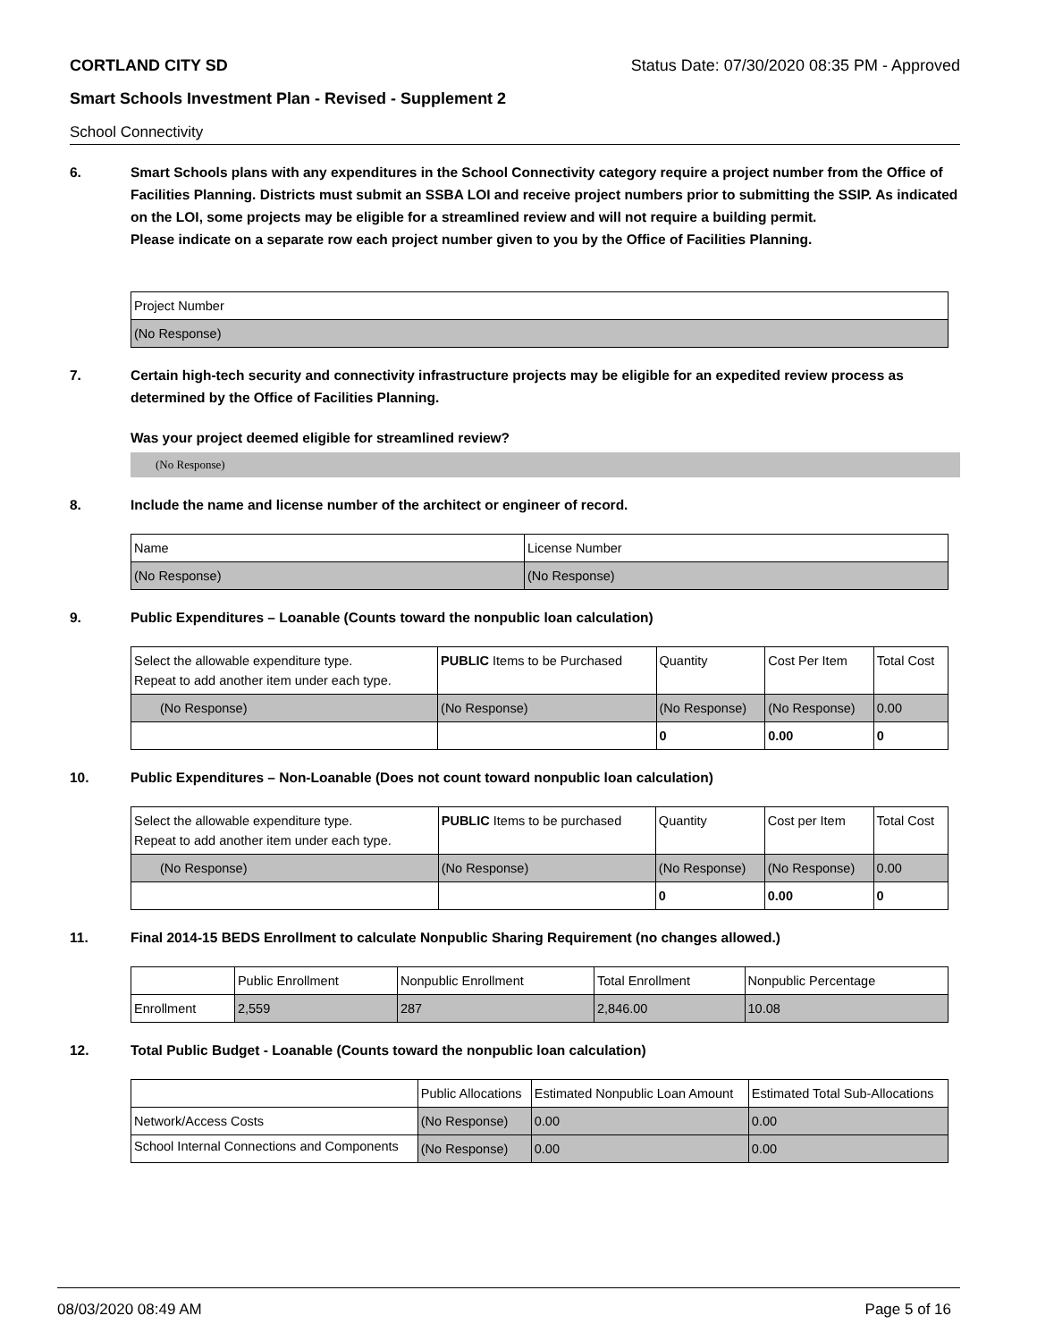CORTLAND CITY SD Status Date: 07/30/2020 08:35 PM - Approved
Smart Schools Investment Plan - Revised - Supplement 2
School Connectivity
6. Smart Schools plans with any expenditures in the School Connectivity category require a project number from the Office of Facilities Planning. Districts must submit an SSBA LOI and receive project numbers prior to submitting the SSIP. As indicated on the LOI, some projects may be eligible for a streamlined review and will not require a building permit.
Please indicate on a separate row each project number given to you by the Office of Facilities Planning.
| Project Number |
| (No Response) |
7. Certain high-tech security and connectivity infrastructure projects may be eligible for an expedited review process as determined by the Office of Facilities Planning.
Was your project deemed eligible for streamlined review?
(No Response)
8. Include the name and license number of the architect or engineer of record.
| Name | License Number |
| (No Response) | (No Response) |
9. Public Expenditures – Loanable (Counts toward the nonpublic loan calculation)
| Select the allowable expenditure type. Repeat to add another item under each type. | PUBLIC Items to be Purchased | Quantity | Cost Per Item | Total Cost |
| (No Response) | (No Response) | (No Response) | (No Response) | 0.00 |
| | | 0 | 0.00 | 0 |
10. Public Expenditures – Non-Loanable (Does not count toward nonpublic loan calculation)
| Select the allowable expenditure type. Repeat to add another item under each type. | PUBLIC Items to be purchased | Quantity | Cost per Item | Total Cost |
| (No Response) | (No Response) | (No Response) | (No Response) | 0.00 |
| | | 0 | 0.00 | 0 |
11. Final 2014-15 BEDS Enrollment to calculate Nonpublic Sharing Requirement (no changes allowed.)
| | Public Enrollment | Nonpublic Enrollment | Total Enrollment | Nonpublic Percentage |
| Enrollment | 2,559 | 287 | 2,846.00 | 10.08 |
12. Total Public Budget - Loanable (Counts toward the nonpublic loan calculation)
| | Public Allocations | Estimated Nonpublic Loan Amount | Estimated Total Sub-Allocations |
| Network/Access Costs | (No Response) | 0.00 | 0.00 |
| School Internal Connections and Components | (No Response) | 0.00 | 0.00 |
08/03/2020 08:49 AM Page 5 of 16